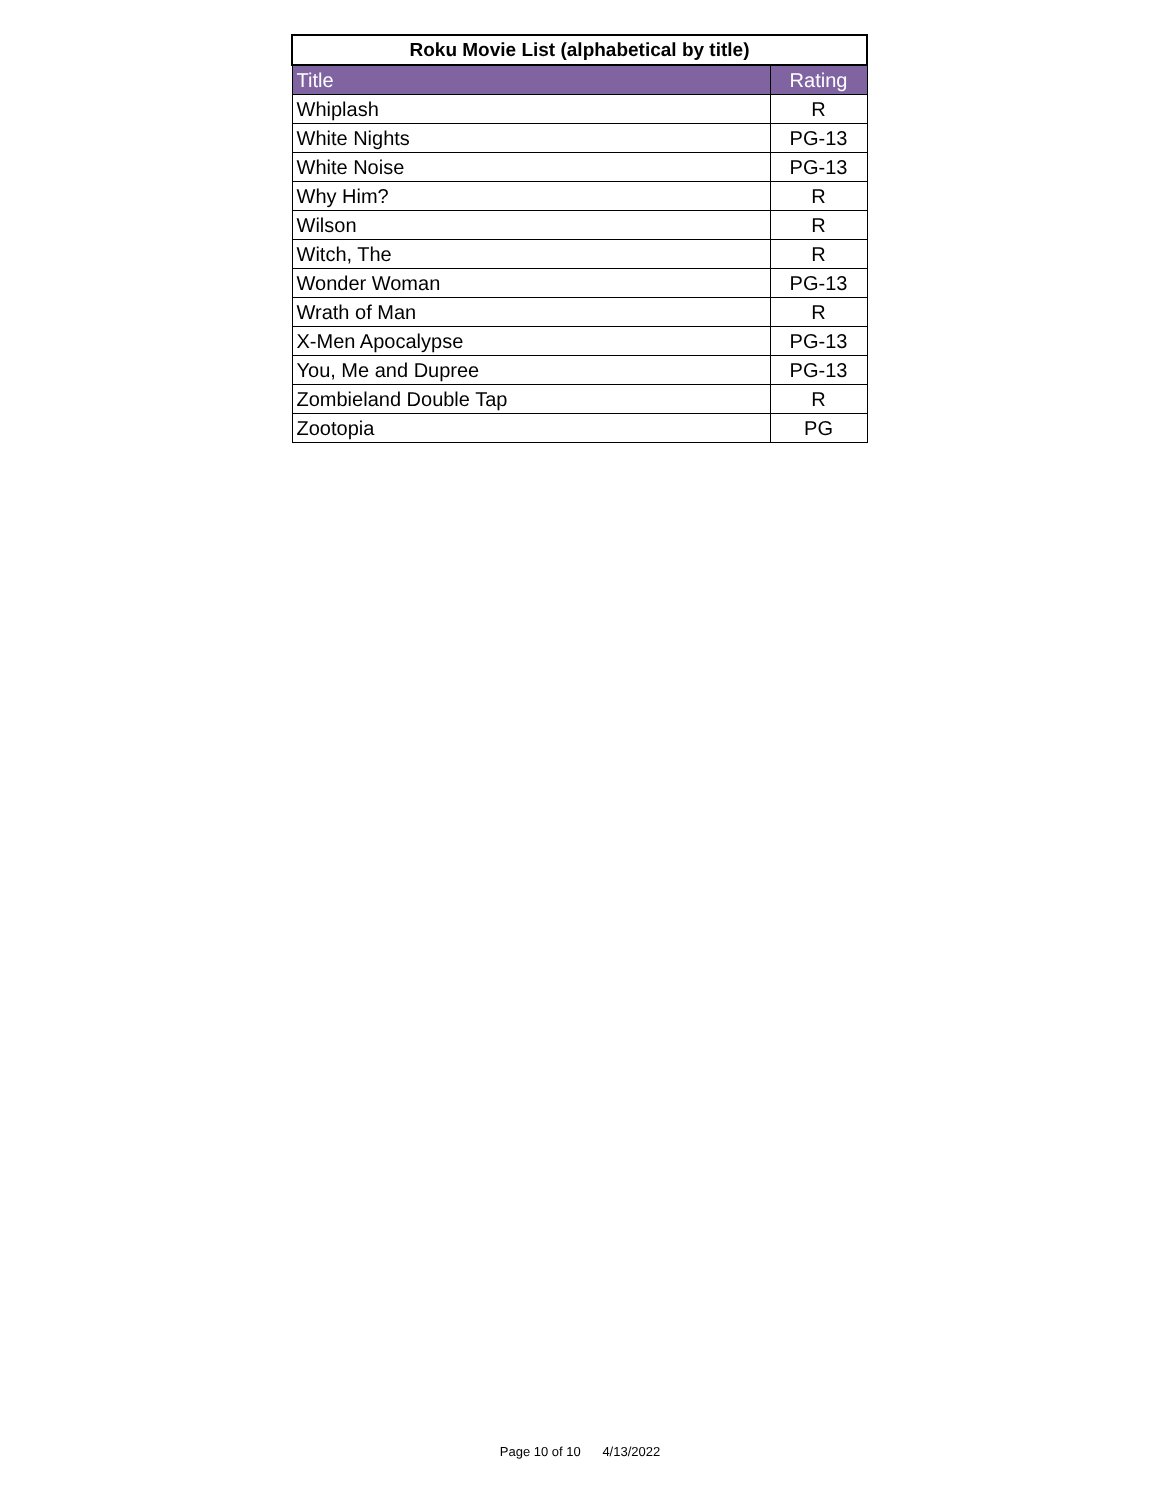| Roku Movie List (alphabetical by title) | |
| --- | --- |
| Title | Rating |
| Whiplash | R |
| White Nights | PG-13 |
| White Noise | PG-13 |
| Why Him? | R |
| Wilson | R |
| Witch, The | R |
| Wonder Woman | PG-13 |
| Wrath of Man | R |
| X-Men Apocalypse | PG-13 |
| You, Me and Dupree | PG-13 |
| Zombieland Double Tap | R |
| Zootopia | PG |
Page 10 of 10 4/13/2022